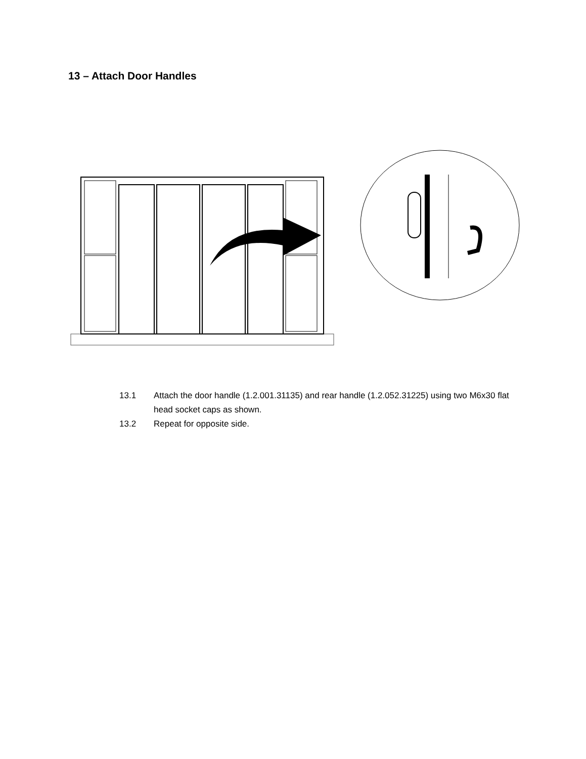13 – Attach Door Handles
13.1 Attach the door handle (1.2.001.31135) and rear handle (1.2.052.31225) using two M6x30 flat head socket caps as shown.
13.2 Repeat for opposite side.